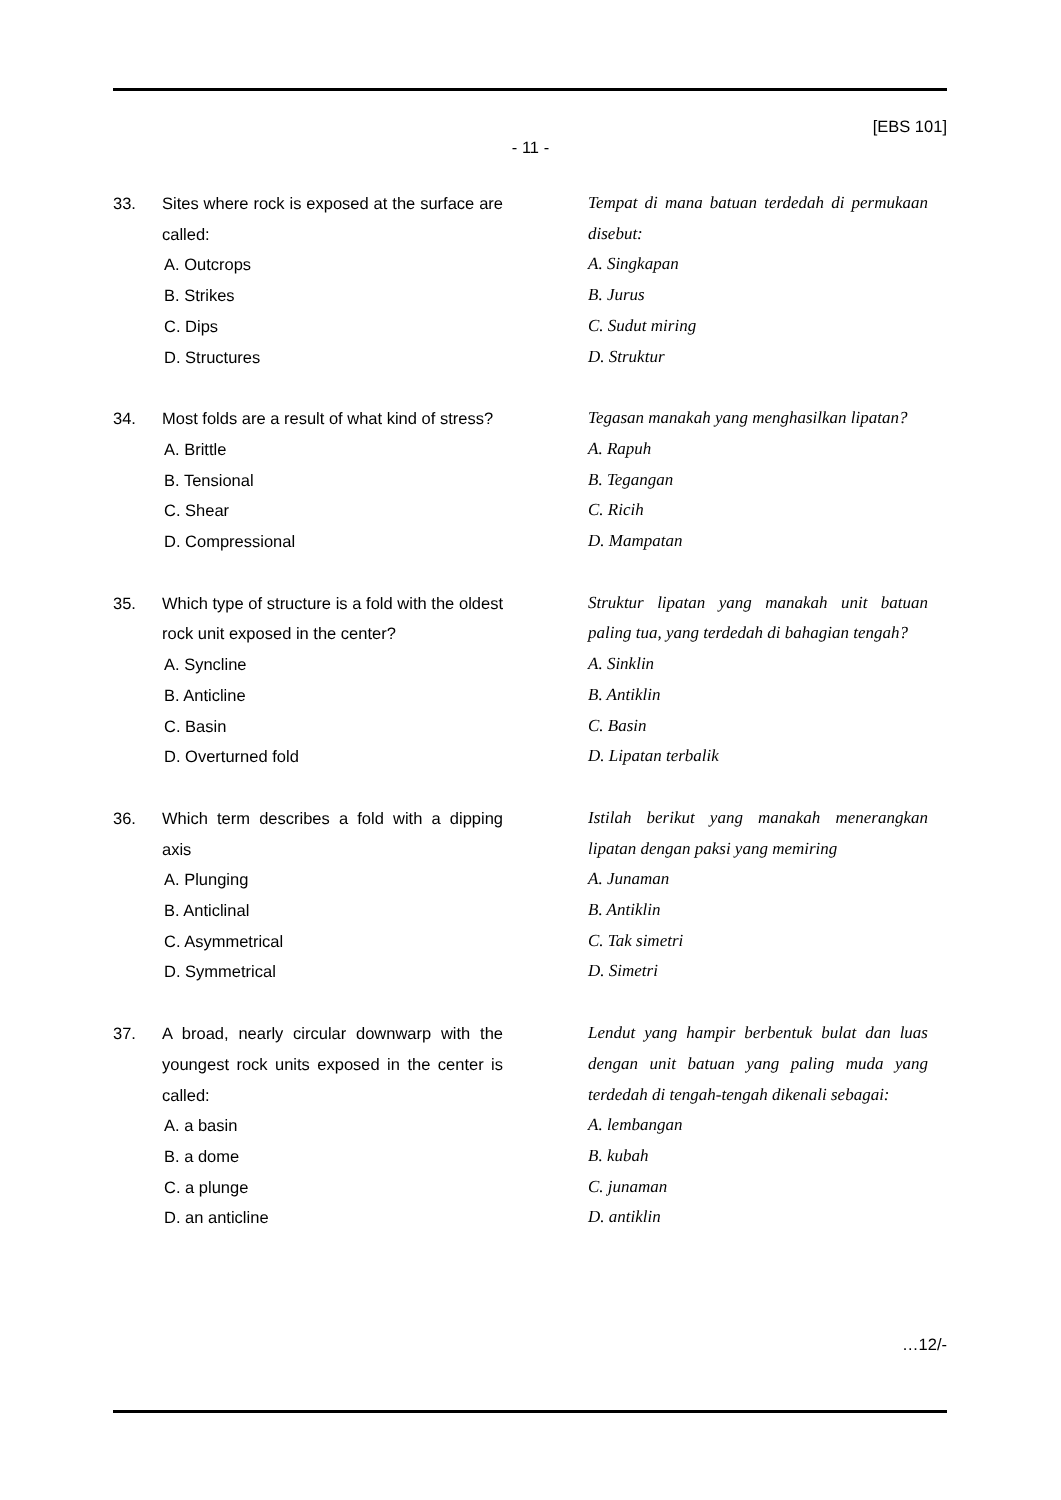[EBS 101]
- 11 -
33. Sites where rock is exposed at the surface are called:
A. Outcrops
B. Strikes
C. Dips
D. Structures
Tempat di mana batuan terdedah di permukaan disebut:
A. Singkapan
B. Jurus
C. Sudut miring
D. Struktur
34. Most folds are a result of what kind of stress?
A. Brittle
B. Tensional
C. Shear
D. Compressional
Tegasan manakah yang menghasilkan lipatan?
A. Rapuh
B. Tegangan
C. Ricih
D. Mampatan
35. Which type of structure is a fold with the oldest rock unit exposed in the center?
A. Syncline
B. Anticline
C. Basin
D. Overturned fold
Struktur lipatan yang manakah unit batuan paling tua, yang terdedah di bahagian tengah?
A. Sinklin
B. Antiklin
C. Basin
D. Lipatan terbalik
36. Which term describes a fold with a dipping axis
A. Plunging
B. Anticlinal
C. Asymmetrical
D. Symmetrical
Istilah berikut yang manakah menerangkan lipatan dengan paksi yang memiring
A. Junaman
B. Antiklin
C. Tak simetri
D. Simetri
37. A broad, nearly circular downwarp with the youngest rock units exposed in the center is called:
A. a basin
B. a dome
C. a plunge
D. an anticline
Lendut yang hampir berbentuk bulat dan luas dengan unit batuan yang paling muda yang terdedah di tengah-tengah dikenali sebagai:
A. lembangan
B. kubah
C. junaman
D. antiklin
…12/-